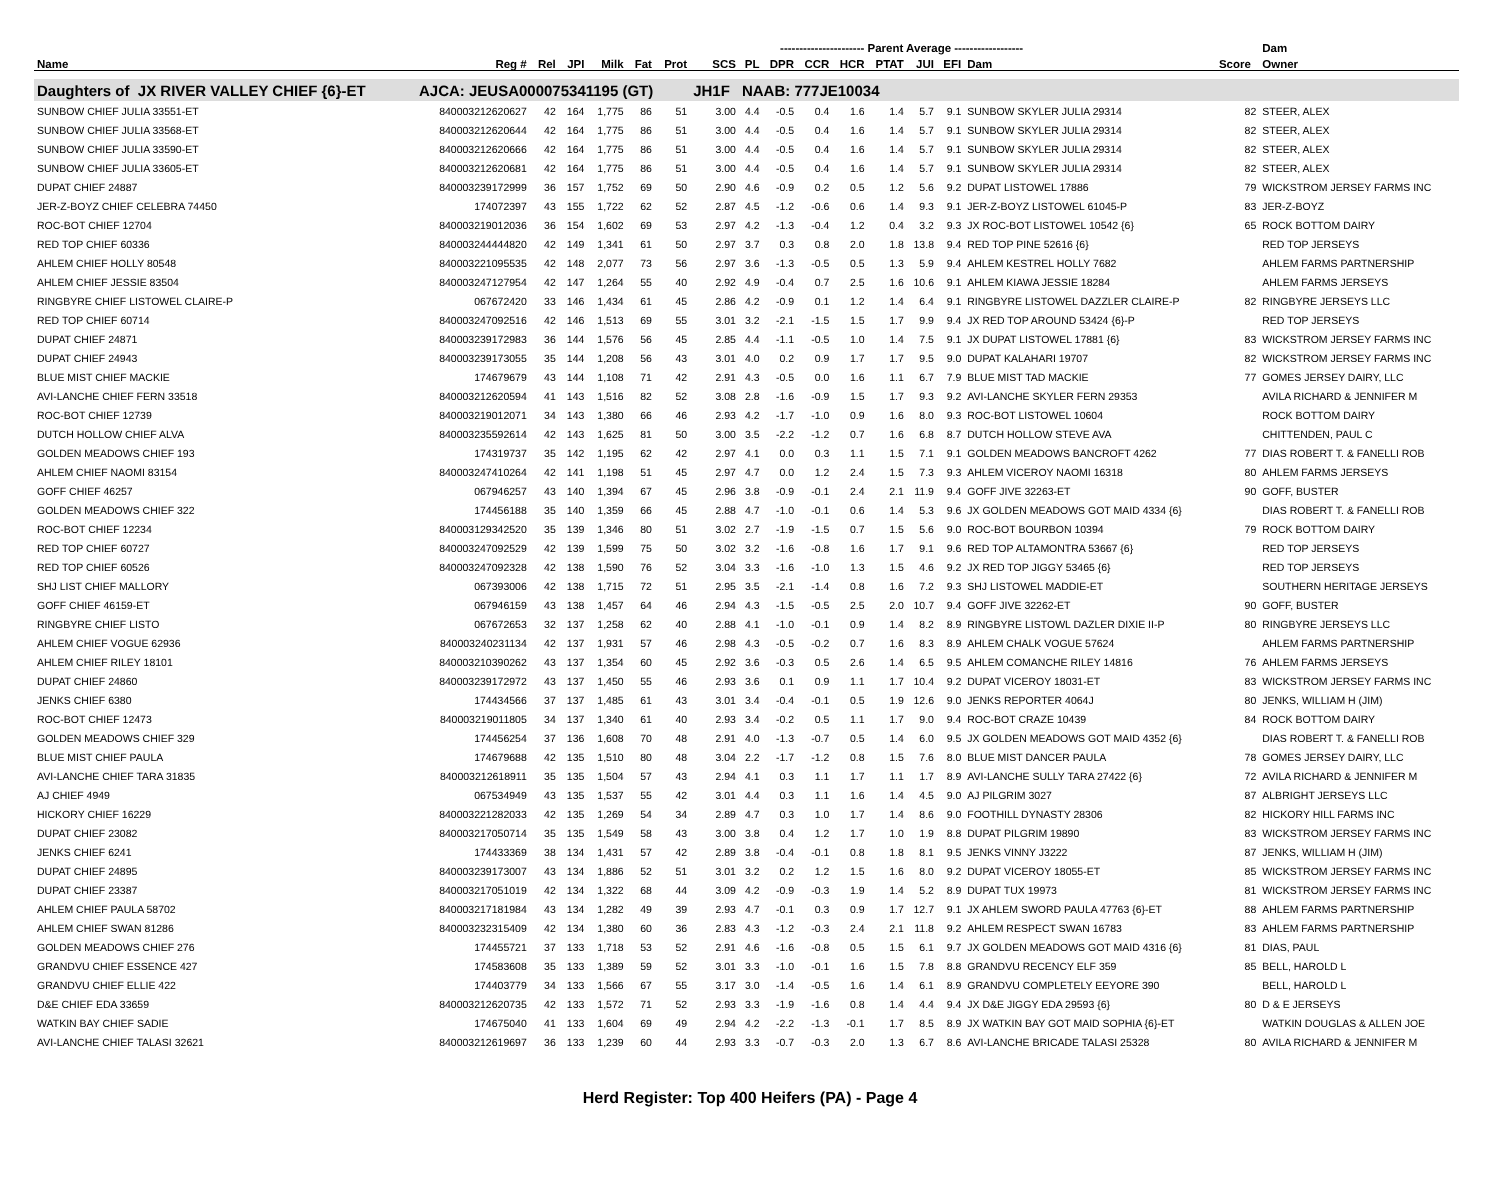| | | | | ---------------------- Parent Average ------------------ | | | | | | | | | | | | | Dam | |
| --- | --- | --- | --- | --- | --- | --- | --- | --- | --- | --- | --- | --- | --- | --- | --- | --- | --- | --- |
| Name | Reg # | Rel | JPI | Milk | Fat | Prot | SCS | PL | DPR | CCR | HCR | PTAT | JUI | EFI | Dam | Score | Owner | |
| Daughters of JX RIVER VALLEY CHIEF {6}-ET | AJCA: JEUSA000075341195 (GT) | | | | | | JH1F | NAAB: 777JE10034 | | | | | | | | | | |
| SUNBOW CHIEF JULIA 33551-ET | 840003212620627 | 42 | 164 | 1,775 | 86 | 51 | 3.00 | 4.4 | -0.5 | 0.4 | 1.6 | 1.4 | 5.7 | 9.1 | SUNBOW SKYLER JULIA 29314 | 82 | STEER, ALEX | |
| SUNBOW CHIEF JULIA 33568-ET | 840003212620644 | 42 | 164 | 1,775 | 86 | 51 | 3.00 | 4.4 | -0.5 | 0.4 | 1.6 | 1.4 | 5.7 | 9.1 | SUNBOW SKYLER JULIA 29314 | 82 | STEER, ALEX | |
| SUNBOW CHIEF JULIA 33590-ET | 840003212620666 | 42 | 164 | 1,775 | 86 | 51 | 3.00 | 4.4 | -0.5 | 0.4 | 1.6 | 1.4 | 5.7 | 9.1 | SUNBOW SKYLER JULIA 29314 | 82 | STEER, ALEX | |
| SUNBOW CHIEF JULIA 33605-ET | 840003212620681 | 42 | 164 | 1,775 | 86 | 51 | 3.00 | 4.4 | -0.5 | 0.4 | 1.6 | 1.4 | 5.7 | 9.1 | SUNBOW SKYLER JULIA 29314 | 82 | STEER, ALEX | |
| DUPAT CHIEF 24887 | 840003239172999 | 36 | 157 | 1,752 | 69 | 50 | 2.90 | 4.6 | -0.9 | 0.2 | 0.5 | 1.2 | 5.6 | 9.2 | DUPAT LISTOWEL 17886 | 79 | WICKSTROM JERSEY FARMS INC | |
| JER-Z-BOYZ CHIEF CELEBRA 74450 | 174072397 | 43 | 155 | 1,722 | 62 | 52 | 2.87 | 4.5 | -1.2 | -0.6 | 0.6 | 1.4 | 9.3 | 9.1 | JER-Z-BOYZ LISTOWEL 61045-P | 83 | JER-Z-BOYZ | |
| ROC-BOT CHIEF 12704 | 840003219012036 | 36 | 154 | 1,602 | 69 | 53 | 2.97 | 4.2 | -1.3 | -0.4 | 1.2 | 0.4 | 3.2 | 9.3 | JX ROC-BOT LISTOWEL 10542 {6} | 65 | ROCK BOTTOM DAIRY | |
| RED TOP CHIEF 60336 | 840003244444820 | 42 | 149 | 1,341 | 61 | 50 | 2.97 | 3.7 | 0.3 | 0.8 | 2.0 | 1.8 | 13.8 | 9.4 | RED TOP PINE 52616 {6} | | RED TOP JERSEYS | |
| AHLEM CHIEF HOLLY 80548 | 840003221095535 | 42 | 148 | 2,077 | 73 | 56 | 2.97 | 3.6 | -1.3 | -0.5 | 0.5 | 1.3 | 5.9 | 9.4 | AHLEM KESTREL HOLLY 7682 | | AHLEM FARMS PARTNERSHIP | |
| AHLEM CHIEF JESSIE 83504 | 840003247127954 | 42 | 147 | 1,264 | 55 | 40 | 2.92 | 4.9 | -0.4 | 0.7 | 2.5 | 1.6 | 10.6 | 9.1 | AHLEM KIAWA JESSIE 18284 | | AHLEM FARMS JERSEYS | |
| RINGBYRE CHIEF LISTOWEL CLAIRE-P | 067672420 | 33 | 146 | 1,434 | 61 | 45 | 2.86 | 4.2 | -0.9 | 0.1 | 1.2 | 1.4 | 6.4 | 9.1 | RINGBYRE LISTOWEL DAZZLER CLAIRE-P | 82 | RINGBYRE JERSEYS LLC | |
| RED TOP CHIEF 60714 | 840003247092516 | 42 | 146 | 1,513 | 69 | 55 | 3.01 | 3.2 | -2.1 | -1.5 | 1.5 | 1.7 | 9.9 | 9.4 | JX RED TOP AROUND 53424 {6}-P | | RED TOP JERSEYS | |
| DUPAT CHIEF 24871 | 840003239172983 | 36 | 144 | 1,576 | 56 | 45 | 2.85 | 4.4 | -1.1 | -0.5 | 1.0 | 1.4 | 7.5 | 9.1 | JX DUPAT LISTOWEL 17881 {6} | 83 | WICKSTROM JERSEY FARMS INC | |
| DUPAT CHIEF 24943 | 840003239173055 | 35 | 144 | 1,208 | 56 | 43 | 3.01 | 4.0 | 0.2 | 0.9 | 1.7 | 1.7 | 9.5 | 9.0 | DUPAT KALAHARI 19707 | 82 | WICKSTROM JERSEY FARMS INC | |
| BLUE MIST CHIEF MACKIE | 174679679 | 43 | 144 | 1,108 | 71 | 42 | 2.91 | 4.3 | -0.5 | 0.0 | 1.6 | 1.1 | 6.7 | 7.9 | BLUE MIST TAD MACKIE | 77 | GOMES JERSEY DAIRY, LLC | |
| AVI-LANCHE CHIEF FERN 33518 | 840003212620594 | 41 | 143 | 1,516 | 82 | 52 | 3.08 | 2.8 | -1.6 | -0.9 | 1.5 | 1.7 | 9.3 | 9.2 | AVI-LANCHE SKYLER FERN 29353 | | AVILA RICHARD & JENNIFER M | |
| ROC-BOT CHIEF 12739 | 840003219012071 | 34 | 143 | 1,380 | 66 | 46 | 2.93 | 4.2 | -1.7 | -1.0 | 0.9 | 1.6 | 8.0 | 9.3 | ROC-BOT LISTOWEL 10604 | | ROCK BOTTOM DAIRY | |
| DUTCH HOLLOW CHIEF ALVA | 840003235592614 | 42 | 143 | 1,625 | 81 | 50 | 3.00 | 3.5 | -2.2 | -1.2 | 0.7 | 1.6 | 6.8 | 8.7 | DUTCH HOLLOW STEVE AVA | | CHITTENDEN, PAUL C | |
| GOLDEN MEADOWS CHIEF 193 | 174319737 | 35 | 142 | 1,195 | 62 | 42 | 2.97 | 4.1 | 0.0 | 0.3 | 1.1 | 1.5 | 7.1 | 9.1 | GOLDEN MEADOWS BANCROFT 4262 | 77 | DIAS ROBERT T. & FANELLI ROB | |
| AHLEM CHIEF NAOMI 83154 | 840003247410264 | 42 | 141 | 1,198 | 51 | 45 | 2.97 | 4.7 | 0.0 | 1.2 | 2.4 | 1.5 | 7.3 | 9.3 | AHLEM VICEROY NAOMI 16318 | 80 | AHLEM FARMS JERSEYS | |
| GOFF CHIEF 46257 | 067946257 | 43 | 140 | 1,394 | 67 | 45 | 2.96 | 3.8 | -0.9 | -0.1 | 2.4 | 2.1 | 11.9 | 9.4 | GOFF JIVE 32263-ET | 90 | GOFF, BUSTER | |
| GOLDEN MEADOWS CHIEF 322 | 174456188 | 35 | 140 | 1,359 | 66 | 45 | 2.88 | 4.7 | -1.0 | -0.1 | 0.6 | 1.4 | 5.3 | 9.6 | JX GOLDEN MEADOWS GOT MAID 4334 {6} | | DIAS ROBERT T. & FANELLI ROB | |
| ROC-BOT CHIEF 12234 | 840003129342520 | 35 | 139 | 1,346 | 80 | 51 | 3.02 | 2.7 | -1.9 | -1.5 | 0.7 | 1.5 | 5.6 | 9.0 | ROC-BOT BOURBON 10394 | 79 | ROCK BOTTOM DAIRY | |
| RED TOP CHIEF 60727 | 840003247092529 | 42 | 139 | 1,599 | 75 | 50 | 3.02 | 3.2 | -1.6 | -0.8 | 1.6 | 1.7 | 9.1 | 9.6 | RED TOP ALTAMONTRA 53667 {6} | | RED TOP JERSEYS | |
| RED TOP CHIEF 60526 | 840003247092328 | 42 | 138 | 1,590 | 76 | 52 | 3.04 | 3.3 | -1.6 | -1.0 | 1.3 | 1.5 | 4.6 | 9.2 | JX RED TOP JIGGY 53465 {6} | | RED TOP JERSEYS | |
| SHJ LIST CHIEF MALLORY | 067393006 | 42 | 138 | 1,715 | 72 | 51 | 2.95 | 3.5 | -2.1 | -1.4 | 0.8 | 1.6 | 7.2 | 9.3 | SHJ LISTOWEL MADDIE-ET | | SOUTHERN HERITAGE JERSEYS | |
| GOFF CHIEF 46159-ET | 067946159 | 43 | 138 | 1,457 | 64 | 46 | 2.94 | 4.3 | -1.5 | -0.5 | 2.5 | 2.0 | 10.7 | 9.4 | GOFF JIVE 32262-ET | 90 | GOFF, BUSTER | |
| RINGBYRE CHIEF LISTO | 067672653 | 32 | 137 | 1,258 | 62 | 40 | 2.88 | 4.1 | -1.0 | -0.1 | 0.9 | 1.4 | 8.2 | 8.9 | RINGBYRE LISTOWL DAZLER DIXIE II-P | 80 | RINGBYRE JERSEYS LLC | |
| AHLEM CHIEF VOGUE 62936 | 840003240231134 | 42 | 137 | 1,931 | 57 | 46 | 2.98 | 4.3 | -0.5 | -0.2 | 0.7 | 1.6 | 8.3 | 8.9 | AHLEM CHALK VOGUE 57624 | | AHLEM FARMS PARTNERSHIP | |
| AHLEM CHIEF RILEY 18101 | 840003210390262 | 43 | 137 | 1,354 | 60 | 45 | 2.92 | 3.6 | -0.3 | 0.5 | 2.6 | 1.4 | 6.5 | 9.5 | AHLEM COMANCHE RILEY 14816 | 76 | AHLEM FARMS JERSEYS | |
| DUPAT CHIEF 24860 | 840003239172972 | 43 | 137 | 1,450 | 55 | 46 | 2.93 | 3.6 | 0.1 | 0.9 | 1.1 | 1.7 | 10.4 | 9.2 | DUPAT VICEROY 18031-ET | 83 | WICKSTROM JERSEY FARMS INC | |
| JENKS CHIEF 6380 | 174434566 | 37 | 137 | 1,485 | 61 | 43 | 3.01 | 3.4 | -0.4 | -0.1 | 0.5 | 1.9 | 12.6 | 9.0 | JENKS REPORTER 4064J | 80 | JENKS, WILLIAM H (JIM) | |
| ROC-BOT CHIEF 12473 | 840003219011805 | 34 | 137 | 1,340 | 61 | 40 | 2.93 | 3.4 | -0.2 | 0.5 | 1.1 | 1.7 | 9.0 | 9.4 | ROC-BOT CRAZE 10439 | 84 | ROCK BOTTOM DAIRY | |
| GOLDEN MEADOWS CHIEF 329 | 174456254 | 37 | 136 | 1,608 | 70 | 48 | 2.91 | 4.0 | -1.3 | -0.7 | 0.5 | 1.4 | 6.0 | 9.5 | JX GOLDEN MEADOWS GOT MAID 4352 {6} | | DIAS ROBERT T. & FANELLI ROB | |
| BLUE MIST CHIEF PAULA | 174679688 | 42 | 135 | 1,510 | 80 | 48 | 3.04 | 2.2 | -1.7 | -1.2 | 0.8 | 1.5 | 7.6 | 8.0 | BLUE MIST DANCER PAULA | 78 | GOMES JERSEY DAIRY, LLC | |
| AVI-LANCHE CHIEF TARA 31835 | 840003212618911 | 35 | 135 | 1,504 | 57 | 43 | 2.94 | 4.1 | 0.3 | 1.1 | 1.7 | 1.1 | 1.7 | 8.9 | AVI-LANCHE SULLY TARA 27422 {6} | 72 | AVILA RICHARD & JENNIFER M | |
| AJ CHIEF 4949 | 067534949 | 43 | 135 | 1,537 | 55 | 42 | 3.01 | 4.4 | 0.3 | 1.1 | 1.6 | 1.4 | 4.5 | 9.0 | AJ PILGRIM 3027 | 87 | ALBRIGHT JERSEYS LLC | |
| HICKORY CHIEF 16229 | 840003221282033 | 42 | 135 | 1,269 | 54 | 34 | 2.89 | 4.7 | 0.3 | 1.0 | 1.7 | 1.4 | 8.6 | 9.0 | FOOTHILL DYNASTY 28306 | 82 | HICKORY HILL FARMS INC | |
| DUPAT CHIEF 23082 | 840003217050714 | 35 | 135 | 1,549 | 58 | 43 | 3.00 | 3.8 | 0.4 | 1.2 | 1.7 | 1.0 | 1.9 | 8.8 | DUPAT PILGRIM 19890 | 83 | WICKSTROM JERSEY FARMS INC | |
| JENKS CHIEF 6241 | 174433369 | 38 | 134 | 1,431 | 57 | 42 | 2.89 | 3.8 | -0.4 | -0.1 | 0.8 | 1.8 | 8.1 | 9.5 | JENKS VINNY J3222 | 87 | JENKS, WILLIAM H (JIM) | |
| DUPAT CHIEF 24895 | 840003239173007 | 43 | 134 | 1,886 | 52 | 51 | 3.01 | 3.2 | 0.2 | 1.2 | 1.5 | 1.6 | 8.0 | 9.2 | DUPAT VICEROY 18055-ET | 85 | WICKSTROM JERSEY FARMS INC | |
| DUPAT CHIEF 23387 | 840003217051019 | 42 | 134 | 1,322 | 68 | 44 | 3.09 | 4.2 | -0.9 | -0.3 | 1.9 | 1.4 | 5.2 | 8.9 | DUPAT TUX 19973 | 81 | WICKSTROM JERSEY FARMS INC | |
| AHLEM CHIEF PAULA 58702 | 840003217181984 | 43 | 134 | 1,282 | 49 | 39 | 2.93 | 4.7 | -0.1 | 0.3 | 0.9 | 1.7 | 12.7 | 9.1 | JX AHLEM SWORD PAULA 47763 {6}-ET | 88 | AHLEM FARMS PARTNERSHIP | |
| AHLEM CHIEF SWAN 81286 | 840003232315409 | 42 | 134 | 1,380 | 60 | 36 | 2.83 | 4.3 | -1.2 | -0.3 | 2.4 | 2.1 | 11.8 | 9.2 | AHLEM RESPECT SWAN 16783 | 83 | AHLEM FARMS PARTNERSHIP | |
| GOLDEN MEADOWS CHIEF 276 | 174455721 | 37 | 133 | 1,718 | 53 | 52 | 2.91 | 4.6 | -1.6 | -0.8 | 0.5 | 1.5 | 6.1 | 9.7 | JX GOLDEN MEADOWS GOT MAID 4316 {6} | 81 | DIAS, PAUL | |
| GRANDVU CHIEF ESSENCE 427 | 174583608 | 35 | 133 | 1,389 | 59 | 52 | 3.01 | 3.3 | -1.0 | -0.1 | 1.6 | 1.5 | 7.8 | 8.8 | GRANDVU RECENCY ELF 359 | 85 | BELL, HAROLD L | |
| GRANDVU CHIEF ELLIE 422 | 174403779 | 34 | 133 | 1,566 | 67 | 55 | 3.17 | 3.0 | -1.4 | -0.5 | 1.6 | 1.4 | 6.1 | 8.9 | GRANDVU COMPLETELY EEYORE 390 | | BELL, HAROLD L | |
| D&E CHIEF EDA 33659 | 840003212620735 | 42 | 133 | 1,572 | 71 | 52 | 2.93 | 3.3 | -1.9 | -1.6 | 0.8 | 1.4 | 4.4 | 9.4 | JX D&E JIGGY EDA 29593 {6} | 80 | D & E JERSEYS | |
| WATKIN BAY CHIEF SADIE | 174675040 | 41 | 133 | 1,604 | 69 | 49 | 2.94 | 4.2 | -2.2 | -1.3 | -0.1 | 1.7 | 8.5 | 8.9 | JX WATKIN BAY GOT MAID SOPHIA {6}-ET | | WATKIN DOUGLAS & ALLEN JOE | |
| AVI-LANCHE CHIEF TALASI 32621 | 840003212619697 | 36 | 133 | 1,239 | 60 | 44 | 2.93 | 3.3 | -0.7 | -0.3 | 2.0 | 1.3 | 6.7 | 8.6 | AVI-LANCHE BRICADE TALASI 25328 | 80 | AVILA RICHARD & JENNIFER M | |
Herd Register: Top 400 Heifers (PA) - Page 4